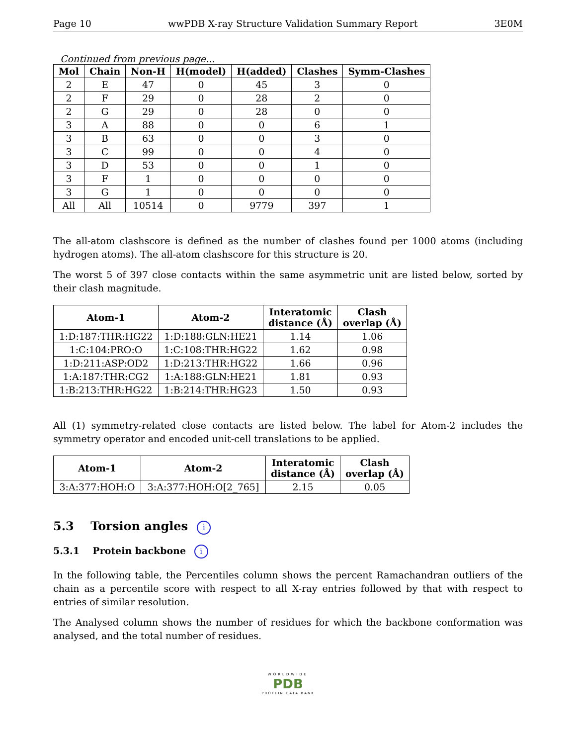Page 10 wwPDB X-ray Structure Validation Summary Report 3E0M
Continued from previous page...
| Mol | Chain | Non-H | H(model) | H(added) | Clashes | Symm-Clashes |
| --- | --- | --- | --- | --- | --- | --- |
| 2 | E | 47 | 0 | 45 | 3 | 0 |
| 2 | F | 29 | 0 | 28 | 2 | 0 |
| 2 | G | 29 | 0 | 28 | 0 | 0 |
| 3 | A | 88 | 0 | 0 | 6 | 1 |
| 3 | B | 63 | 0 | 0 | 3 | 0 |
| 3 | C | 99 | 0 | 0 | 4 | 0 |
| 3 | D | 53 | 0 | 0 | 1 | 0 |
| 3 | F | 1 | 0 | 0 | 0 | 0 |
| 3 | G | 1 | 0 | 0 | 0 | 0 |
| All | All | 10514 | 0 | 9779 | 397 | 1 |
The all-atom clashscore is defined as the number of clashes found per 1000 atoms (including hydrogen atoms). The all-atom clashscore for this structure is 20.
The worst 5 of 397 close contacts within the same asymmetric unit are listed below, sorted by their clash magnitude.
| Atom-1 | Atom-2 | Interatomic distance (Å) | Clash overlap (Å) |
| --- | --- | --- | --- |
| 1:D:187:THR:HG22 | 1:D:188:GLN:HE21 | 1.14 | 1.06 |
| 1:C:104:PRO:O | 1:C:108:THR:HG22 | 1.62 | 0.98 |
| 1:D:211:ASP:OD2 | 1:D:213:THR:HG22 | 1.66 | 0.96 |
| 1:A:187:THR:CG2 | 1:A:188:GLN:HE21 | 1.81 | 0.93 |
| 1:B:213:THR:HG22 | 1:B:214:THR:HG23 | 1.50 | 0.93 |
All (1) symmetry-related close contacts are listed below. The label for Atom-2 includes the symmetry operator and encoded unit-cell translations to be applied.
| Atom-1 | Atom-2 | Interatomic distance (Å) | Clash overlap (Å) |
| --- | --- | --- | --- |
| 3:A:377:HOH:O | 3:A:377:HOH:O[2_765] | 2.15 | 0.05 |
5.3 Torsion angles i
5.3.1 Protein backbone i
In the following table, the Percentiles column shows the percent Ramachandran outliers of the chain as a percentile score with respect to all X-ray entries followed by that with respect to entries of similar resolution.
The Analysed column shows the number of residues for which the backbone conformation was analysed, and the total number of residues.
WORLDWIDE
PDB
PROTEIN DATA BANK